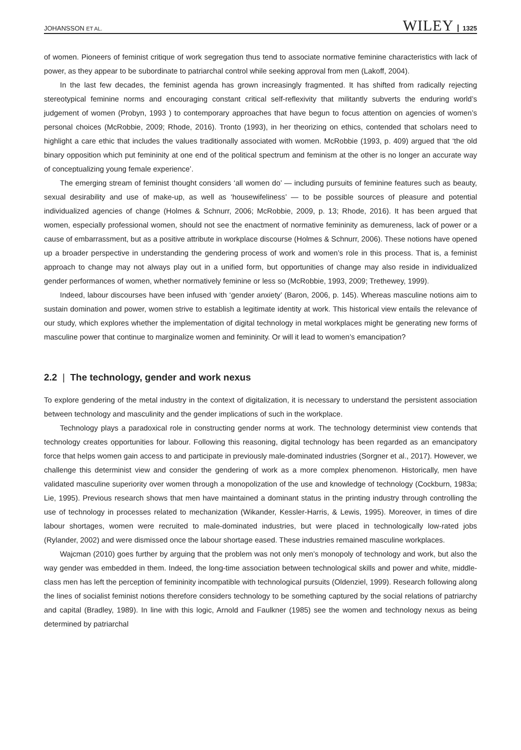JOHANSSON ET AL. WILEY 1325
of women. Pioneers of feminist critique of work segregation thus tend to associate normative feminine characteristics with lack of power, as they appear to be subordinate to patriarchal control while seeking approval from men (Lakoff, 2004).
In the last few decades, the feminist agenda has grown increasingly fragmented. It has shifted from radically rejecting stereotypical feminine norms and encouraging constant critical self-reflexivity that militantly subverts the enduring world’s judgement of women (Probyn, 1993 ) to contemporary approaches that have begun to focus attention on agencies of women’s personal choices (McRobbie, 2009; Rhode, 2016). Tronto (1993), in her theorizing on ethics, contended that scholars need to highlight a care ethic that includes the values traditionally associated with women. McRobbie (1993, p. 409) argued that ‘the old binary opposition which put femininity at one end of the political spectrum and feminism at the other is no longer an accurate way of conceptualizing young female experience’.
The emerging stream of feminist thought considers ‘all women do’ — including pursuits of feminine features such as beauty, sexual desirability and use of make-up, as well as ‘housewifeliness’ — to be possible sources of pleasure and potential individualized agencies of change (Holmes & Schnurr, 2006; McRobbie, 2009, p. 13; Rhode, 2016). It has been argued that women, especially professional women, should not see the enactment of normative femininity as demureness, lack of power or a cause of embarrassment, but as a positive attribute in workplace discourse (Holmes & Schnurr, 2006). These notions have opened up a broader perspective in understanding the gendering process of work and women’s role in this process. That is, a feminist approach to change may not always play out in a unified form, but opportunities of change may also reside in individualized gender performances of women, whether normatively feminine or less so (McRobbie, 1993, 2009; Trethewey, 1999).
Indeed, labour discourses have been infused with ‘gender anxiety’ (Baron, 2006, p. 145). Whereas masculine notions aim to sustain domination and power, women strive to establish a legitimate identity at work. This historical view entails the relevance of our study, which explores whether the implementation of digital technology in metal workplaces might be generating new forms of masculine power that continue to marginalize women and femininity. Or will it lead to women’s emancipation?
2.2 | The technology, gender and work nexus
To explore gendering of the metal industry in the context of digitalization, it is necessary to understand the persistent association between technology and masculinity and the gender implications of such in the workplace.
Technology plays a paradoxical role in constructing gender norms at work. The technology determinist view contends that technology creates opportunities for labour. Following this reasoning, digital technology has been regarded as an emancipatory force that helps women gain access to and participate in previously male-dominated industries (Sorgner et al., 2017). However, we challenge this determinist view and consider the gendering of work as a more complex phenomenon. Historically, men have validated masculine superiority over women through a monopolization of the use and knowledge of technology (Cockburn, 1983a; Lie, 1995). Previous research shows that men have maintained a dominant status in the printing industry through controlling the use of technology in processes related to mechanization (Wikander, Kessler-Harris, & Lewis, 1995). Moreover, in times of dire labour shortages, women were recruited to male-dominated industries, but were placed in technologically low-rated jobs (Rylander, 2002) and were dismissed once the labour shortage eased. These industries remained masculine workplaces.
Wajcman (2010) goes further by arguing that the problem was not only men’s monopoly of technology and work, but also the way gender was embedded in them. Indeed, the long-time association between technological skills and power and white, middle-class men has left the perception of femininity incompatible with technological pursuits (Oldenziel, 1999). Research following along the lines of socialist feminist notions therefore considers technology to be something captured by the social relations of patriarchy and capital (Bradley, 1989). In line with this logic, Arnold and Faulkner (1985) see the women and technology nexus as being determined by patriarchal